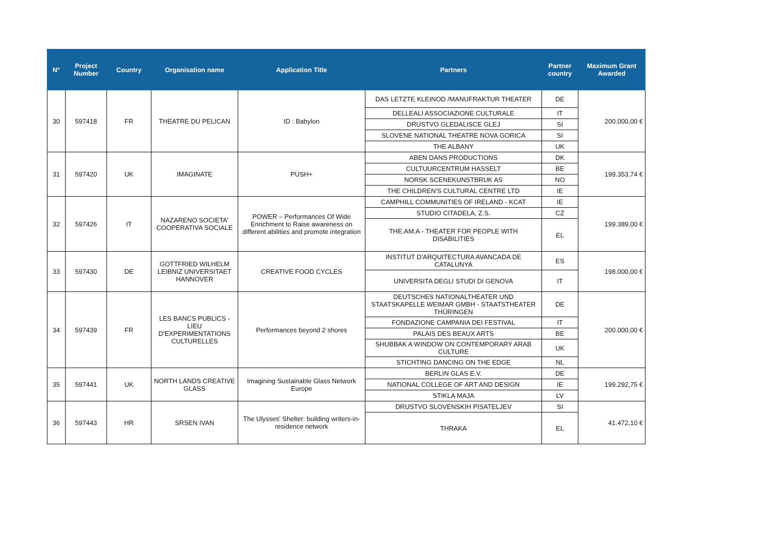| N° | Project Number | Country | Organisation name | Application Title | Partners | Partner country | Maximum Grant Awarded |
| --- | --- | --- | --- | --- | --- | --- | --- |
| 30 | 597418 | FR | THEATRE DU PELICAN | ID : Babylon | DAS LETZTE KLEINOD /MANUFRAKTUR THEATER | DE | 200.000,00 € |
| | | | | | DELLEALI ASSOCIAZIONE CULTURALE | IT | |
| | | | | | DRUSTVO GLEDALISCE GLEJ | SI | |
| | | | | | SLOVENE NATIONAL THEATRE NOVA GORICA | SI | |
| | | | | | THE ALBANY | UK | |
| 31 | 597420 | UK | IMAGINATE | PUSH+ | ABEN DANS PRODUCTIONS | DK | 199.353,74 € |
| | | | | | CULTUURCENTRUM HASSELT | BE | |
| | | | | | NORSK SCENEKUNSTBRUK AS | NO | |
| | | | | | THE CHILDREN'S CULTURAL CENTRE LTD | IE | |
| 32 | 597426 | IT | NAZARENO SOCIETA' COOPERATIVA SOCIALE | POWER – Performances Of Wide Enrichment to Raise awareness on different abilities and promote integration | CAMPHILL COMMUNITIES OF IRELAND - KCAT | IE | 199.389,00 € |
| | | | | | STUDIO CITADELA, Z.S. | CZ | |
| | | | | | THE.AM.A - THEATER FOR PEOPLE WITH DISABILITIES | EL | |
| 33 | 597430 | DE | GOTTFRIED WILHELM LEIBNIZ UNIVERSITAET HANNOVER | CREATIVE FOOD CYCLES | INSTITUT D'ARQUITECTURA AVANCADA DE CATALUNYA | ES | 198.000,00 € |
| | | | | | UNIVERSITA DEGLI STUDI DI GENOVA | IT | |
| 34 | 597439 | FR | LES BANCS PUBLICS - LIEU D'EXPERIMENTATIONS CULTURELLES | Performances beyond 2 shores | DEUTSCHES NATIONALTHEATER UND STAATSKAPELLE WEIMAR GMBH - STAATSTHEATER THÜRINGEN | DE | 200.000,00 € |
| | | | | | FONDAZIONE CAMPANIA DEI FESTIVAL | IT | |
| | | | | | PALAIS DES BEAUX ARTS | BE | |
| | | | | | SHUBBAK A WINDOW ON CONTEMPORARY ARAB CULTURE | UK | |
| | | | | | STICHTING DANCING ON THE EDGE | NL | |
| 35 | 597441 | UK | NORTH LANDS CREATIVE GLASS | Imagining Sustainable Glass Network Europe | BERLIN GLAS E.V. | DE | 199.292,75 € |
| | | | | | NATIONAL COLLEGE OF ART AND DESIGN | IE | |
| | | | | | STIKLA MAJA | LV | |
| 36 | 597443 | HR | SRSEN IVAN | The Ulysses' Shelter: building writers-in-residence network | DRUSTVO SLOVENSKIH PISATELJEV | SI | 41.472,10 € |
| | | | | | THRAKA | EL | |